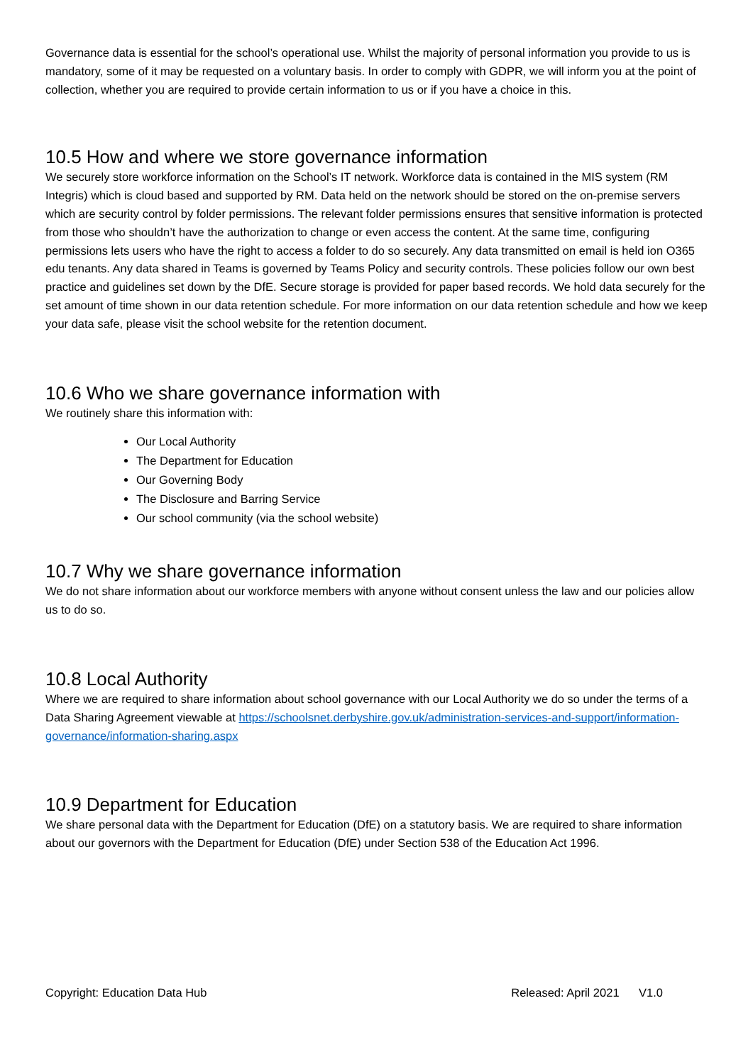Governance data is essential for the school’s operational use. Whilst the majority of personal information you provide to us is mandatory, some of it may be requested on a voluntary basis. In order to comply with GDPR, we will inform you at the point of collection, whether you are required to provide certain information to us or if you have a choice in this.
10.5 How and where we store governance information
We securely store workforce information on the School’s IT network. Workforce data is contained in the MIS system (RM Integris) which is cloud based and supported by RM. Data held on the network should be stored on the on-premise servers which are security control by folder permissions. The relevant folder permissions ensures that sensitive information is protected from those who shouldn’t have the authorization to change or even access the content. At the same time, configuring permissions lets users who have the right to access a folder to do so securely. Any data transmitted on email is held ion O365 edu tenants. Any data shared in Teams is governed by Teams Policy and security controls. These policies follow our own best practice and guidelines set down by the DfE. Secure storage is provided for paper based records. We hold data securely for the set amount of time shown in our data retention schedule. For more information on our data retention schedule and how we keep your data safe, please visit the school website for the retention document.
10.6 Who we share governance information with
We routinely share this information with:
Our Local Authority
The Department for Education
Our Governing Body
The Disclosure and Barring Service
Our school community (via the school website)
10.7 Why we share governance information
We do not share information about our workforce members with anyone without consent unless the law and our policies allow us to do so.
10.8 Local Authority
Where we are required to share information about school governance with our Local Authority we do so under the terms of a Data Sharing Agreement viewable at https://schoolsnet.derbyshire.gov.uk/administration-services-and-support/information-governance/information-sharing.aspx
10.9 Department for Education
We share personal data with the Department for Education (DfE) on a statutory basis. We are required to share information about our governors with the Department for Education (DfE) under Section 538 of the Education Act 1996.
Copyright: Education Data Hub Released: April 2021 V1.0